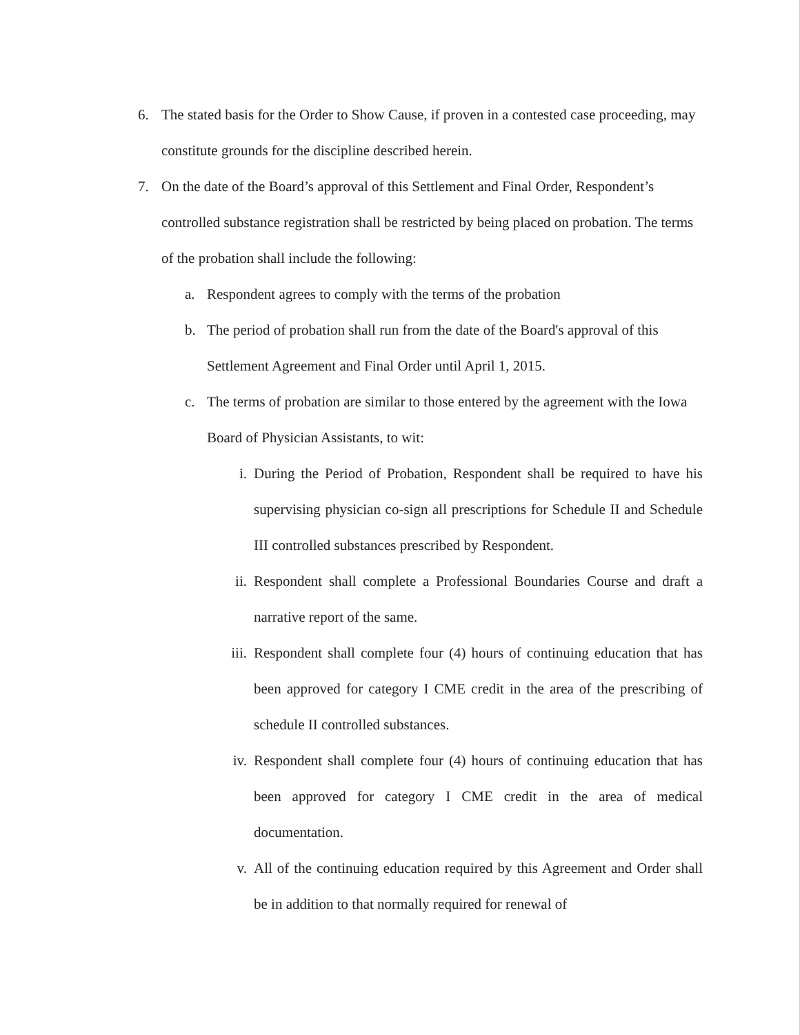6. The stated basis for the Order to Show Cause, if proven in a contested case proceeding, may constitute grounds for the discipline described herein.
7. On the date of the Board’s approval of this Settlement and Final Order, Respondent’s controlled substance registration shall be restricted by being placed on probation. The terms of the probation shall include the following:
a. Respondent agrees to comply with the terms of the probation
b. The period of probation shall run from the date of the Board's approval of this Settlement Agreement and Final Order until April 1, 2015.
c. The terms of probation are similar to those entered by the agreement with the Iowa Board of Physician Assistants, to wit:
i. During the Period of Probation, Respondent shall be required to have his supervising physician co-sign all prescriptions for Schedule II and Schedule III controlled substances prescribed by Respondent.
ii. Respondent shall complete a Professional Boundaries Course and draft a narrative report of the same.
iii.
Respondent shall complete four (4) hours of continuing education that has been approved for category I CME credit in the area of the prescribing of schedule II controlled substances.
iv. Respondent shall complete four (4) hours of continuing education that has been approved for category I CME credit in the area of medical documentation.
v. All of the continuing education required by this Agreement and Order shall be in addition to that normally required for renewal of